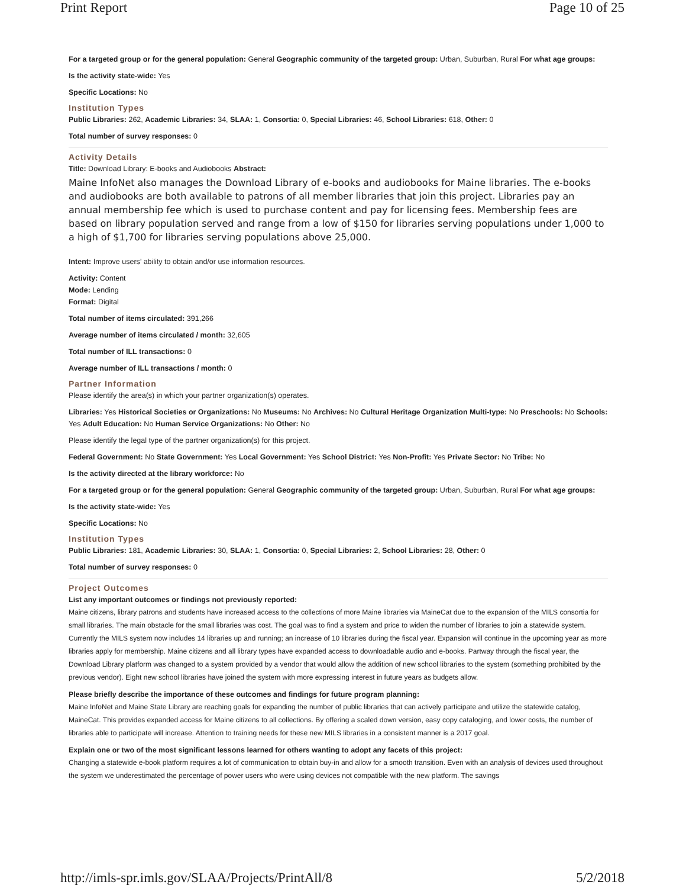Print Report Page 10 of 25
For a targeted group or for the general population: General Geographic community of the targeted group: Urban, Suburban, Rural For what age groups:
Is the activity state-wide: Yes
Specific Locations: No
Institution Types
Public Libraries: 262, Academic Libraries: 34, SLAA: 1, Consortia: 0, Special Libraries: 46, School Libraries: 618, Other: 0
Total number of survey responses: 0
Activity Details
Title: Download Library: E-books and Audiobooks Abstract:
Maine InfoNet also manages the Download Library of e-books and audiobooks for Maine libraries. The e-books and audiobooks are both available to patrons of all member libraries that join this project. Libraries pay an annual membership fee which is used to purchase content and pay for licensing fees. Membership fees are based on library population served and range from a low of $150 for libraries serving populations under 1,000 to a high of $1,700 for libraries serving populations above 25,000.
Intent: Improve users’ ability to obtain and/or use information resources.
Activity: Content
Mode: Lending
Format: Digital
Total number of items circulated: 391,266
Average number of items circulated / month: 32,605
Total number of ILL transactions: 0
Average number of ILL transactions / month: 0
Partner Information
Please identify the area(s) in which your partner organization(s) operates.
Libraries: Yes Historical Societies or Organizations: No Museums: No Archives: No Cultural Heritage Organization Multi-type: No Preschools: No Schools: Yes Adult Education: No Human Service Organizations: No Other: No
Please identify the legal type of the partner organization(s) for this project.
Federal Government: No State Government: Yes Local Government: Yes School District: Yes Non-Profit: Yes Private Sector: No Tribe: No
Is the activity directed at the library workforce: No
For a targeted group or for the general population: General Geographic community of the targeted group: Urban, Suburban, Rural For what age groups:
Is the activity state-wide: Yes
Specific Locations: No
Institution Types
Public Libraries: 181, Academic Libraries: 30, SLAA: 1, Consortia: 0, Special Libraries: 2, School Libraries: 28, Other: 0
Total number of survey responses: 0
Project Outcomes
List any important outcomes or findings not previously reported:
Maine citizens, library patrons and students have increased access to the collections of more Maine libraries via MaineCat due to the expansion of the MILS consortia for small libraries. The main obstacle for the small libraries was cost. The goal was to find a system and price to widen the number of libraries to join a statewide system. Currently the MILS system now includes 14 libraries up and running; an increase of 10 libraries during the fiscal year. Expansion will continue in the upcoming year as more libraries apply for membership. Maine citizens and all library types have expanded access to downloadable audio and e-books. Partway through the fiscal year, the Download Library platform was changed to a system provided by a vendor that would allow the addition of new school libraries to the system (something prohibited by the previous vendor). Eight new school libraries have joined the system with more expressing interest in future years as budgets allow.
Please briefly describe the importance of these outcomes and findings for future program planning:
Maine InfoNet and Maine State Library are reaching goals for expanding the number of public libraries that can actively participate and utilize the statewide catalog, MaineCat. This provides expanded access for Maine citizens to all collections. By offering a scaled down version, easy copy cataloging, and lower costs, the number of libraries able to participate will increase. Attention to training needs for these new MILS libraries in a consistent manner is a 2017 goal.
Explain one or two of the most significant lessons learned for others wanting to adopt any facets of this project:
Changing a statewide e-book platform requires a lot of communication to obtain buy-in and allow for a smooth transition. Even with an analysis of devices used throughout the system we underestimated the percentage of power users who were using devices not compatible with the new platform. The savings
http://imls-spr.imls.gov/SLAA/Projects/PrintAll/8 5/2/2018